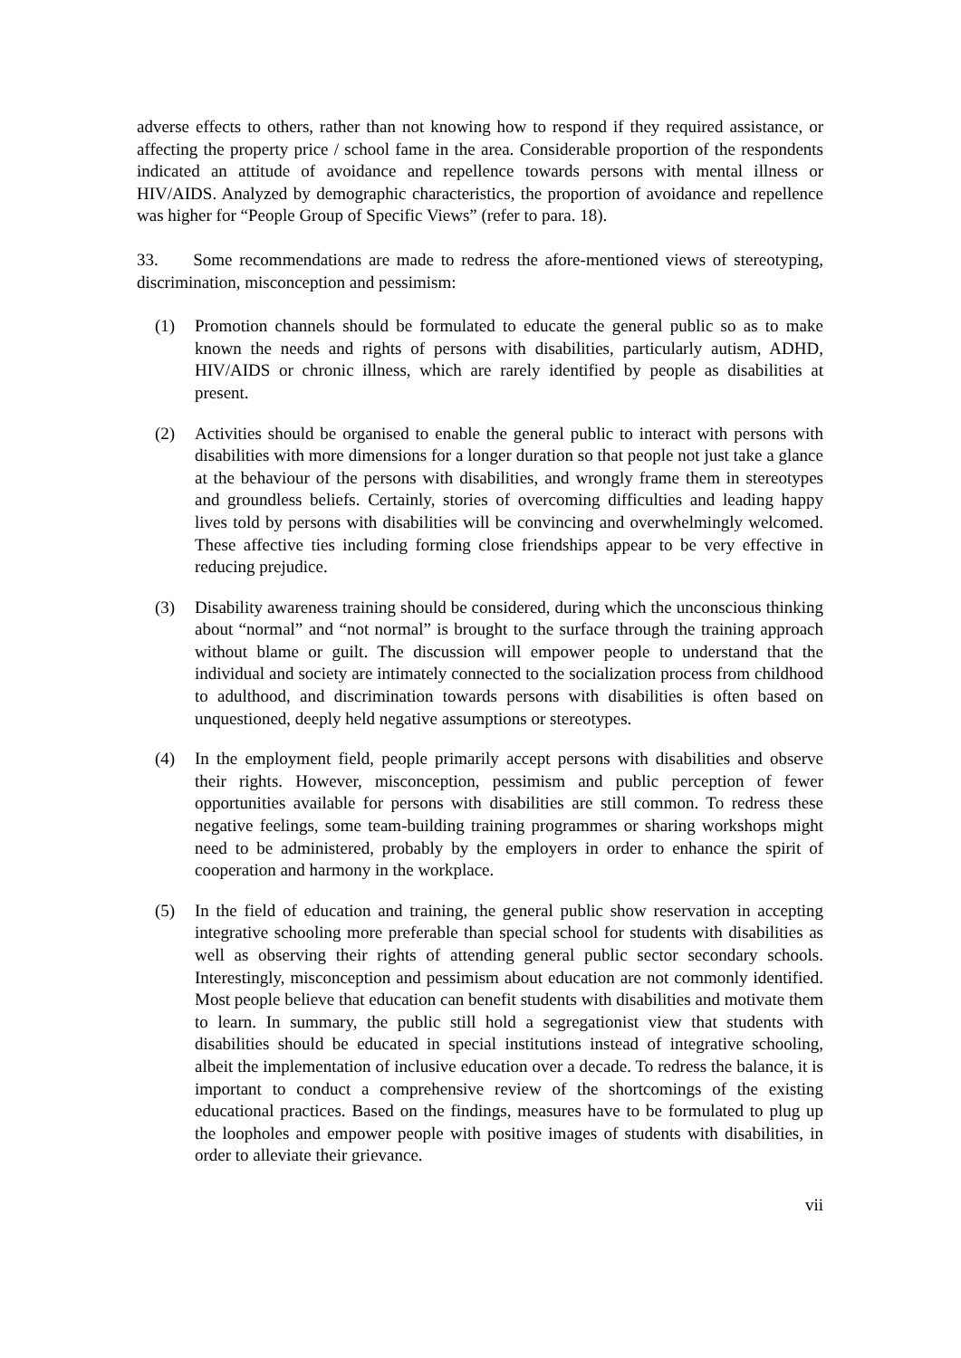adverse effects to others, rather than not knowing how to respond if they required assistance, or affecting the property price / school fame in the area. Considerable proportion of the respondents indicated an attitude of avoidance and repellence towards persons with mental illness or HIV/AIDS. Analyzed by demographic characteristics, the proportion of avoidance and repellence was higher for “People Group of Specific Views” (refer to para. 18).
33. Some recommendations are made to redress the afore-mentioned views of stereotyping, discrimination, misconception and pessimism:
(1) Promotion channels should be formulated to educate the general public so as to make known the needs and rights of persons with disabilities, particularly autism, ADHD, HIV/AIDS or chronic illness, which are rarely identified by people as disabilities at present.
(2) Activities should be organised to enable the general public to interact with persons with disabilities with more dimensions for a longer duration so that people not just take a glance at the behaviour of the persons with disabilities, and wrongly frame them in stereotypes and groundless beliefs. Certainly, stories of overcoming difficulties and leading happy lives told by persons with disabilities will be convincing and overwhelmingly welcomed. These affective ties including forming close friendships appear to be very effective in reducing prejudice.
(3) Disability awareness training should be considered, during which the unconscious thinking about “normal” and “not normal” is brought to the surface through the training approach without blame or guilt. The discussion will empower people to understand that the individual and society are intimately connected to the socialization process from childhood to adulthood, and discrimination towards persons with disabilities is often based on unquestioned, deeply held negative assumptions or stereotypes.
(4) In the employment field, people primarily accept persons with disabilities and observe their rights. However, misconception, pessimism and public perception of fewer opportunities available for persons with disabilities are still common. To redress these negative feelings, some team-building training programmes or sharing workshops might need to be administered, probably by the employers in order to enhance the spirit of cooperation and harmony in the workplace.
(5) In the field of education and training, the general public show reservation in accepting integrative schooling more preferable than special school for students with disabilities as well as observing their rights of attending general public sector secondary schools. Interestingly, misconception and pessimism about education are not commonly identified. Most people believe that education can benefit students with disabilities and motivate them to learn. In summary, the public still hold a segregationist view that students with disabilities should be educated in special institutions instead of integrative schooling, albeit the implementation of inclusive education over a decade. To redress the balance, it is important to conduct a comprehensive review of the shortcomings of the existing educational practices. Based on the findings, measures have to be formulated to plug up the loopholes and empower people with positive images of students with disabilities, in order to alleviate their grievance.
vii